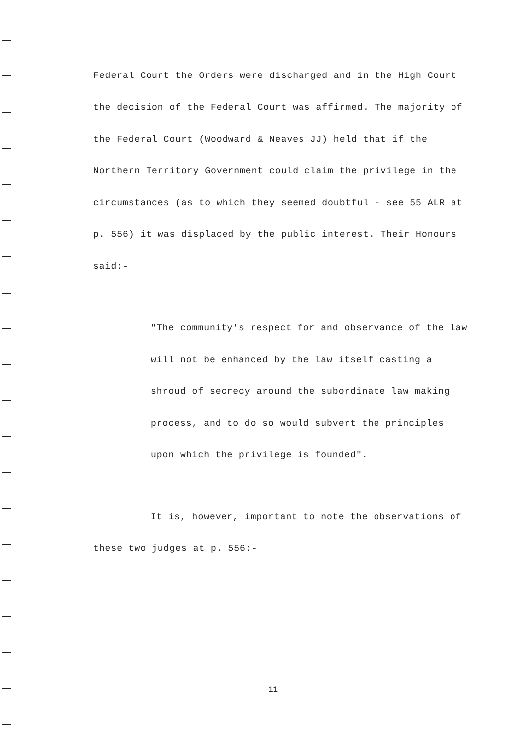Federal Court the Orders were discharged and in the High Court the decision of the Federal Court was affirmed. The majority of the Federal Court (Woodward & Neaves JJ) held that if the Northern Territory Government could claim the privilege in the circumstances (as to which they seemed doubtful - see 55 ALR at p. 556) it was displaced by the public interest. Their Honours said:-
"The community's respect for and observance of the law will not be enhanced by the law itself casting a shroud of secrecy around the subordinate law making process, and to do so would subvert the principles upon which the privilege is founded".
It is, however, important to note the observations of these two judges at p. 556:-
11